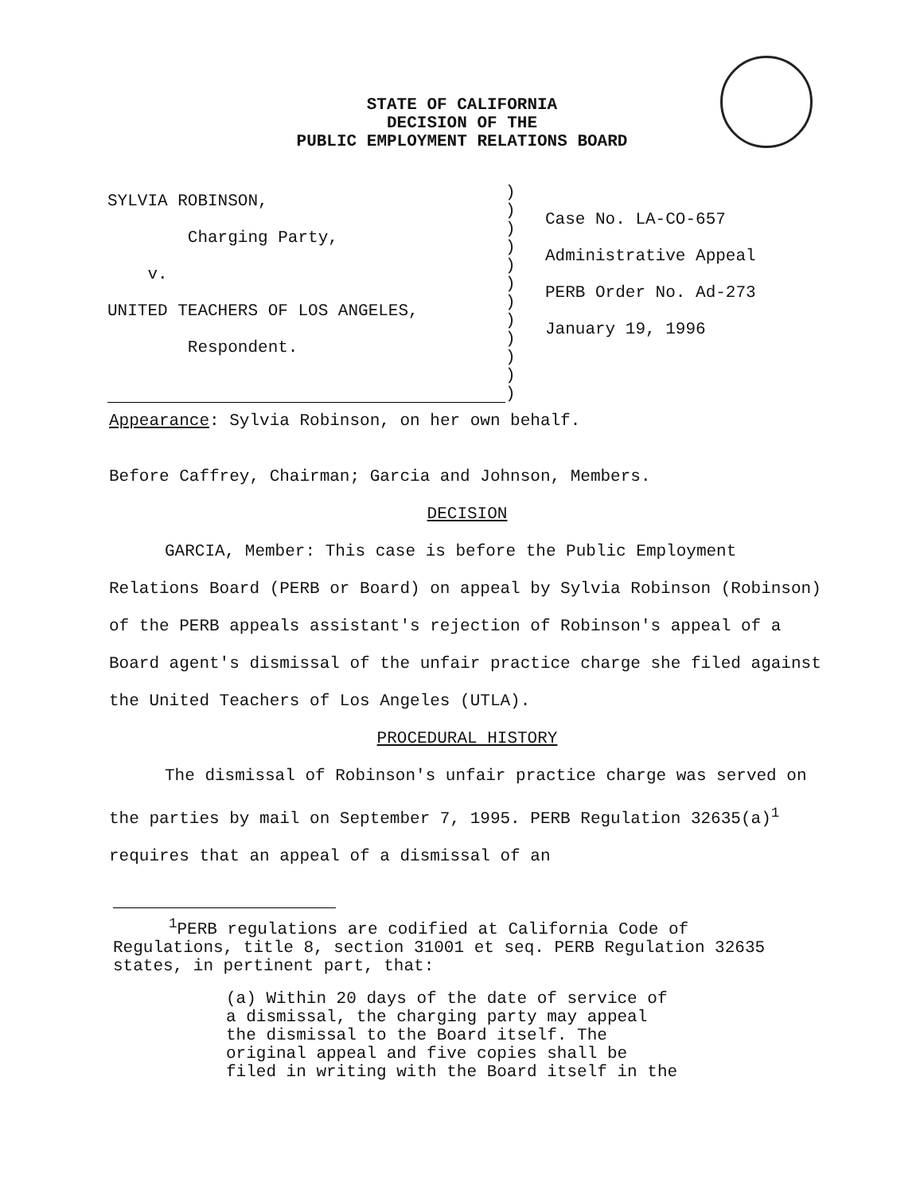STATE OF CALIFORNIA
DECISION OF THE
PUBLIC EMPLOYMENT RELATIONS BOARD
SYLVIA ROBINSON,
Charging Party,
v.
UNITED TEACHERS OF LOS ANGELES,
Respondent.
)
)
)
)
)
)
)
)
)
)
)
)
Case No. LA-CO-657
Administrative Appeal
PERB Order No. Ad-273
January 19, 1996
Appearance: Sylvia Robinson, on her own behalf.
Before Caffrey, Chairman; Garcia and Johnson, Members.
DECISION
GARCIA, Member: This case is before the Public Employment Relations Board (PERB or Board) on appeal by Sylvia Robinson (Robinson) of the PERB appeals assistant's rejection of Robinson's appeal of a Board agent's dismissal of the unfair practice charge she filed against the United Teachers of Los Angeles (UTLA).
PROCEDURAL HISTORY
The dismissal of Robinson's unfair practice charge was served on the parties by mail on September 7, 1995. PERB Regulation 32635(a)<sup>1</sup> requires that an appeal of a dismissal of an
<sup>1</sup> PERB regulations are codified at California Code of Regulations, title 8, section 31001 et seq. PERB Regulation 32635 states, in pertinent part, that:
(a) Within 20 days of the date of service of
a dismissal, the charging party may appeal
the dismissal to the Board itself. The
original appeal and five copies shall be
filed in writing with the Board itself in the